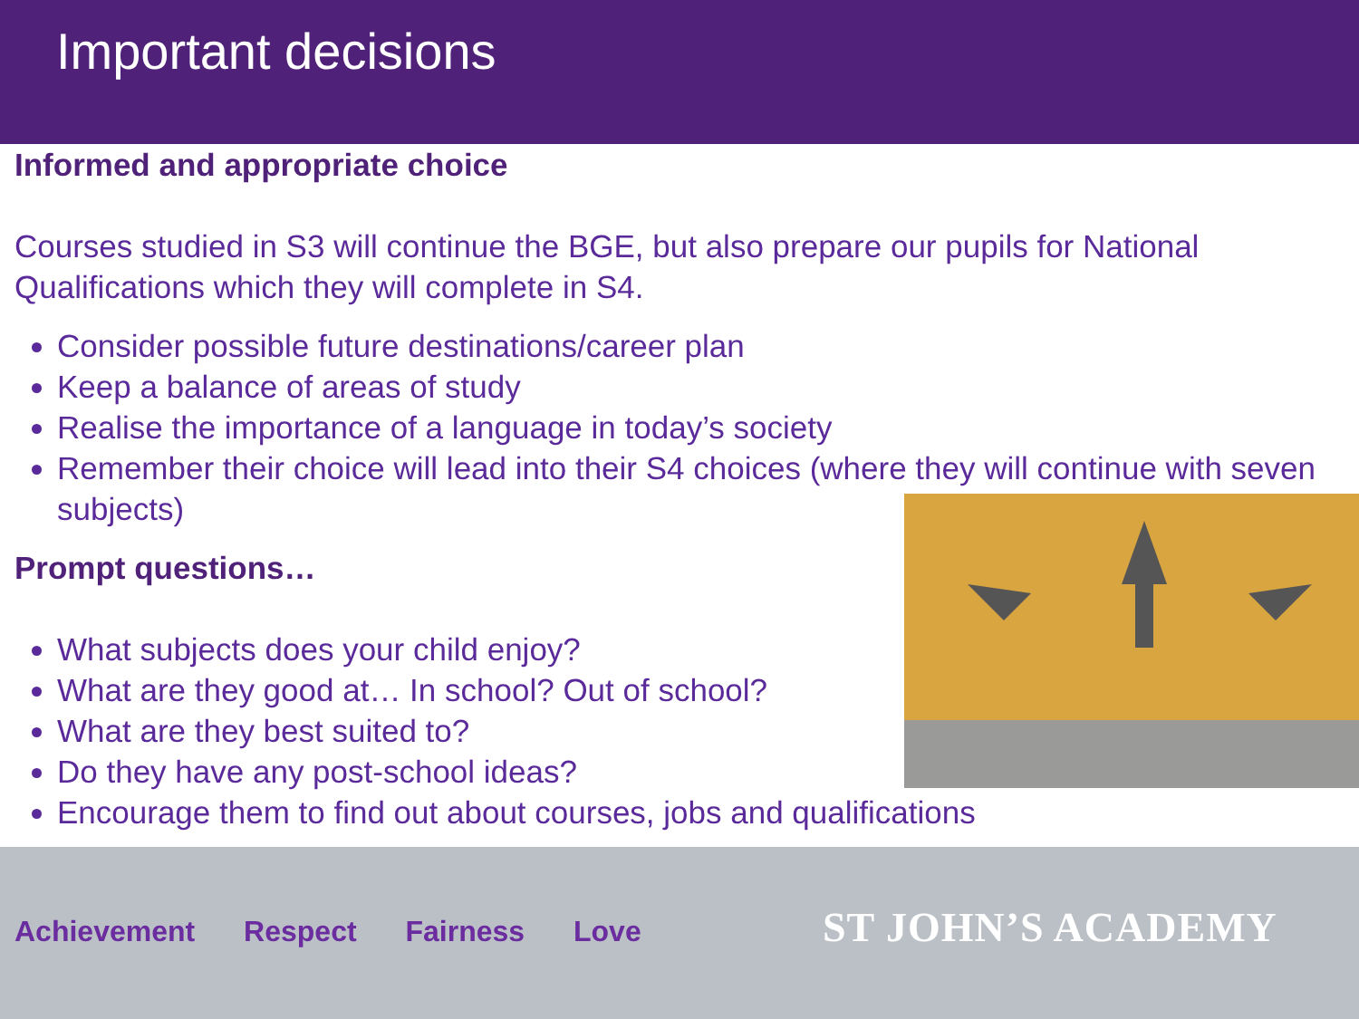Important decisions
Informed and appropriate choice
Courses studied in S3 will continue the BGE, but also prepare our pupils for National Qualifications which they will complete in S4.
Consider possible future destinations/career plan
Keep a balance of areas of study
Realise the importance of a language in today’s society
Remember their choice will lead into their S4 choices (where they will continue with seven subjects)
Prompt questions…
What subjects does your child enjoy?
What are they good at… In school? Out of school?
What are they best suited to?
Do they have any post-school ideas?
Encourage them to find out about courses, jobs and qualifications
Achievement Respect Fairness Love
ST JOHN’S ACADEMY